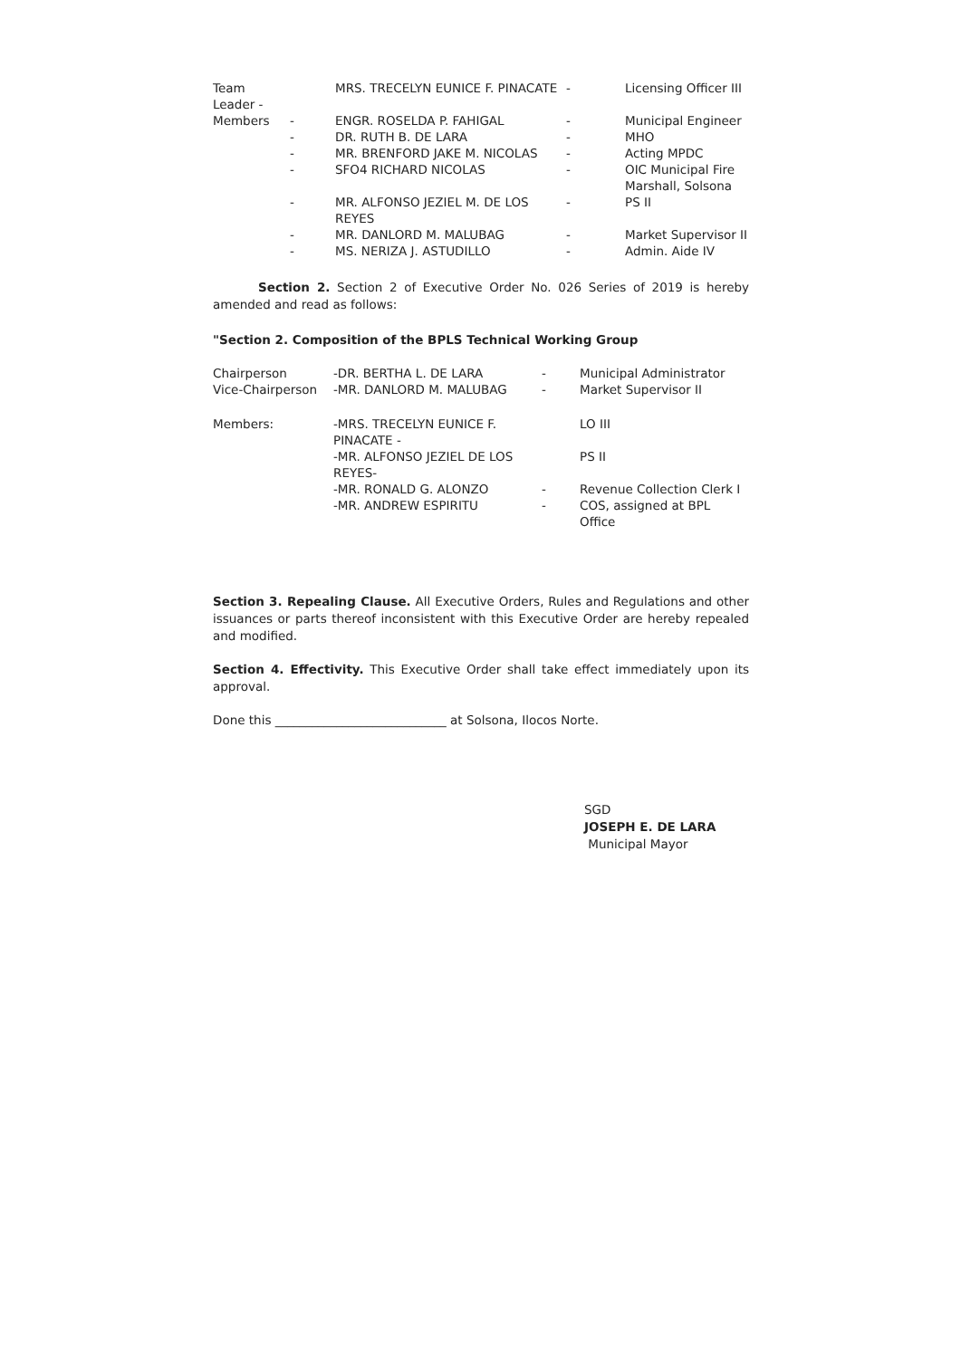| Team Leader - | | MRS. TRECELYN EUNICE F. PINACATE | - | Licensing Officer III |
| Members | - | ENGR. ROSELDA P. FAHIGAL | - | Municipal Engineer |
| | - | DR. RUTH B. DE LARA | - | MHO |
| | - | MR. BRENFORD JAKE M. NICOLAS | - | Acting MPDC |
| | - | SFO4 RICHARD NICOLAS | - | OIC Municipal Fire Marshall, Solsona |
| | - | MR. ALFONSO JEZIEL M. DE LOS REYES | - | PS II |
| | - | MR. DANLORD M. MALUBAG | - | Market Supervisor II |
| | - | MS. NERIZA J. ASTUDILLO | - | Admin. Aide IV |
Section 2. Section 2 of Executive Order No. 026 Series of 2019 is hereby amended and read as follows:
"Section 2. Composition of the BPLS Technical Working Group
| Chairperson | -DR. BERTHA L. DE LARA | - | Municipal Administrator |
| Vice-Chairperson | -MR. DANLORD M. MALUBAG | - | Market Supervisor II |
| Members: | -MRS. TRECELYN EUNICE F. PINACATE - | | LO III |
| | -MR. ALFONSO JEZIEL DE LOS REYES- | | PS II |
| | -MR. RONALD G. ALONZO | - | Revenue Collection Clerk I |
| | -MR. ANDREW ESPIRITU | - | COS, assigned at BPL Office |
Section 3. Repealing Clause. All Executive Orders, Rules and Regulations and other issuances or parts thereof inconsistent with this Executive Order are hereby repealed and modified.
Section 4. Effectivity. This Executive Order shall take effect immediately upon its approval.
Done this ____________________________ at Solsona, Ilocos Norte.
SGD
JOSEPH E. DE LARA
Municipal Mayor